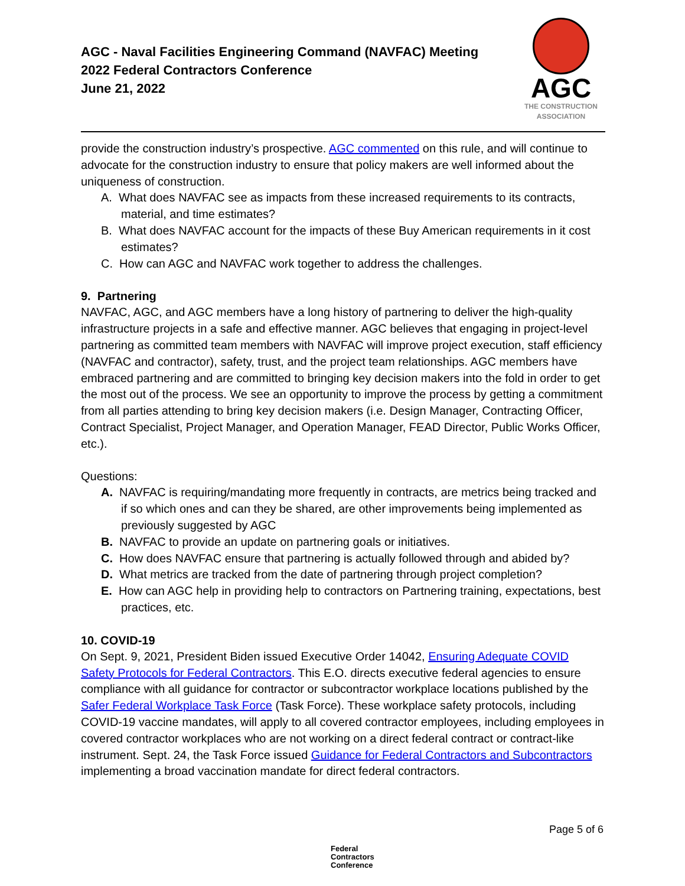AGC - Naval Facilities Engineering Command (NAVFAC) Meeting
2022 Federal Contractors Conference
June 21, 2022
AGC
THE CONSTRUCTION
ASSOCIATION
provide the construction industry’s prospective. AGC commented on this rule, and will continue to advocate for the construction industry to ensure that policy makers are well informed about the uniqueness of construction.
A. What does NAVFAC see as impacts from these increased requirements to its contracts, material, and time estimates?
B. What does NAVFAC account for the impacts of these Buy American requirements in it cost estimates?
C. How can AGC and NAVFAC work together to address the challenges.
9. Partnering
NAVFAC, AGC, and AGC members have a long history of partnering to deliver the high-quality infrastructure projects in a safe and effective manner. AGC believes that engaging in project-level partnering as committed team members with NAVFAC will improve project execution, staff efficiency (NAVFAC and contractor), safety, trust, and the project team relationships. AGC members have embraced partnering and are committed to bringing key decision makers into the fold in order to get the most out of the process. We see an opportunity to improve the process by getting a commitment from all parties attending to bring key decision makers (i.e. Design Manager, Contracting Officer, Contract Specialist, Project Manager, and Operation Manager, FEAD Director, Public Works Officer, etc.).
Questions:
A. NAVFAC is requiring/mandating more frequently in contracts, are metrics being tracked and if so which ones and can they be shared, are other improvements being implemented as previously suggested by AGC
B. NAVFAC to provide an update on partnering goals or initiatives.
C. How does NAVFAC ensure that partnering is actually followed through and abided by?
D. What metrics are tracked from the date of partnering through project completion?
E. How can AGC help in providing help to contractors on Partnering training, expectations, best practices, etc.
10. COVID-19
On Sept. 9, 2021, President Biden issued Executive Order 14042, Ensuring Adequate COVID Safety Protocols for Federal Contractors. This E.O. directs executive federal agencies to ensure compliance with all guidance for contractor or subcontractor workplace locations published by the Safer Federal Workplace Task Force (Task Force). These workplace safety protocols, including COVID-19 vaccine mandates, will apply to all covered contractor employees, including employees in covered contractor workplaces who are not working on a direct federal contract or contract-like instrument. Sept. 24, the Task Force issued Guidance for Federal Contractors and Subcontractors implementing a broad vaccination mandate for direct federal contractors.
Page 5 of 6
Federal
Contractors
Conference